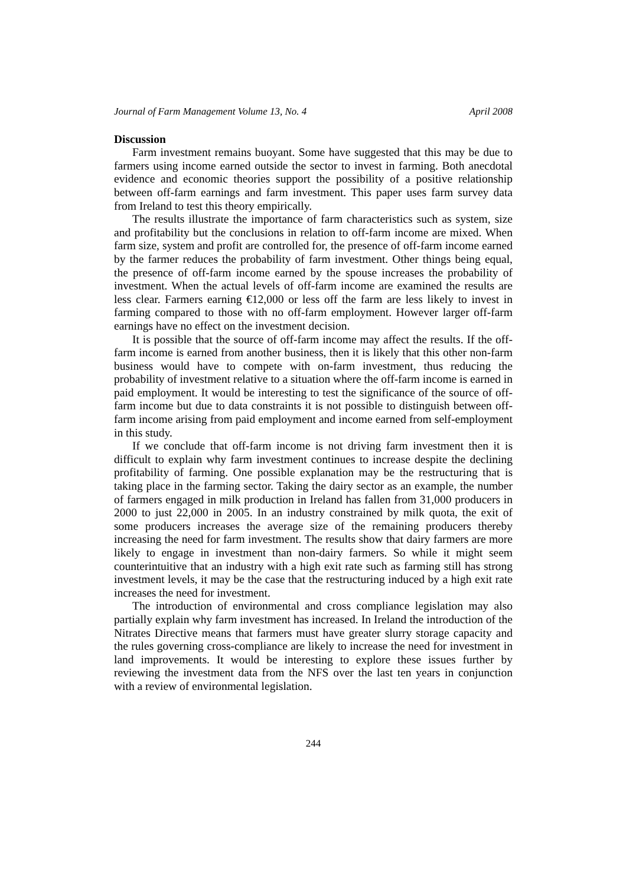Journal of Farm Management Volume 13, No. 4 April 2008
Discussion
Farm investment remains buoyant. Some have suggested that this may be due to farmers using income earned outside the sector to invest in farming. Both anecdotal evidence and economic theories support the possibility of a positive relationship between off-farm earnings and farm investment. This paper uses farm survey data from Ireland to test this theory empirically.
The results illustrate the importance of farm characteristics such as system, size and profitability but the conclusions in relation to off-farm income are mixed. When farm size, system and profit are controlled for, the presence of off-farm income earned by the farmer reduces the probability of farm investment. Other things being equal, the presence of off-farm income earned by the spouse increases the probability of investment. When the actual levels of off-farm income are examined the results are less clear. Farmers earning €12,000 or less off the farm are less likely to invest in farming compared to those with no off-farm employment. However larger off-farm earnings have no effect on the investment decision.
It is possible that the source of off-farm income may affect the results. If the off-farm income is earned from another business, then it is likely that this other non-farm business would have to compete with on-farm investment, thus reducing the probability of investment relative to a situation where the off-farm income is earned in paid employment. It would be interesting to test the significance of the source of off-farm income but due to data constraints it is not possible to distinguish between off-farm income arising from paid employment and income earned from self-employment in this study.
If we conclude that off-farm income is not driving farm investment then it is difficult to explain why farm investment continues to increase despite the declining profitability of farming. One possible explanation may be the restructuring that is taking place in the farming sector. Taking the dairy sector as an example, the number of farmers engaged in milk production in Ireland has fallen from 31,000 producers in 2000 to just 22,000 in 2005. In an industry constrained by milk quota, the exit of some producers increases the average size of the remaining producers thereby increasing the need for farm investment. The results show that dairy farmers are more likely to engage in investment than non-dairy farmers. So while it might seem counterintuitive that an industry with a high exit rate such as farming still has strong investment levels, it may be the case that the restructuring induced by a high exit rate increases the need for investment.
The introduction of environmental and cross compliance legislation may also partially explain why farm investment has increased. In Ireland the introduction of the Nitrates Directive means that farmers must have greater slurry storage capacity and the rules governing cross-compliance are likely to increase the need for investment in land improvements. It would be interesting to explore these issues further by reviewing the investment data from the NFS over the last ten years in conjunction with a review of environmental legislation.
244